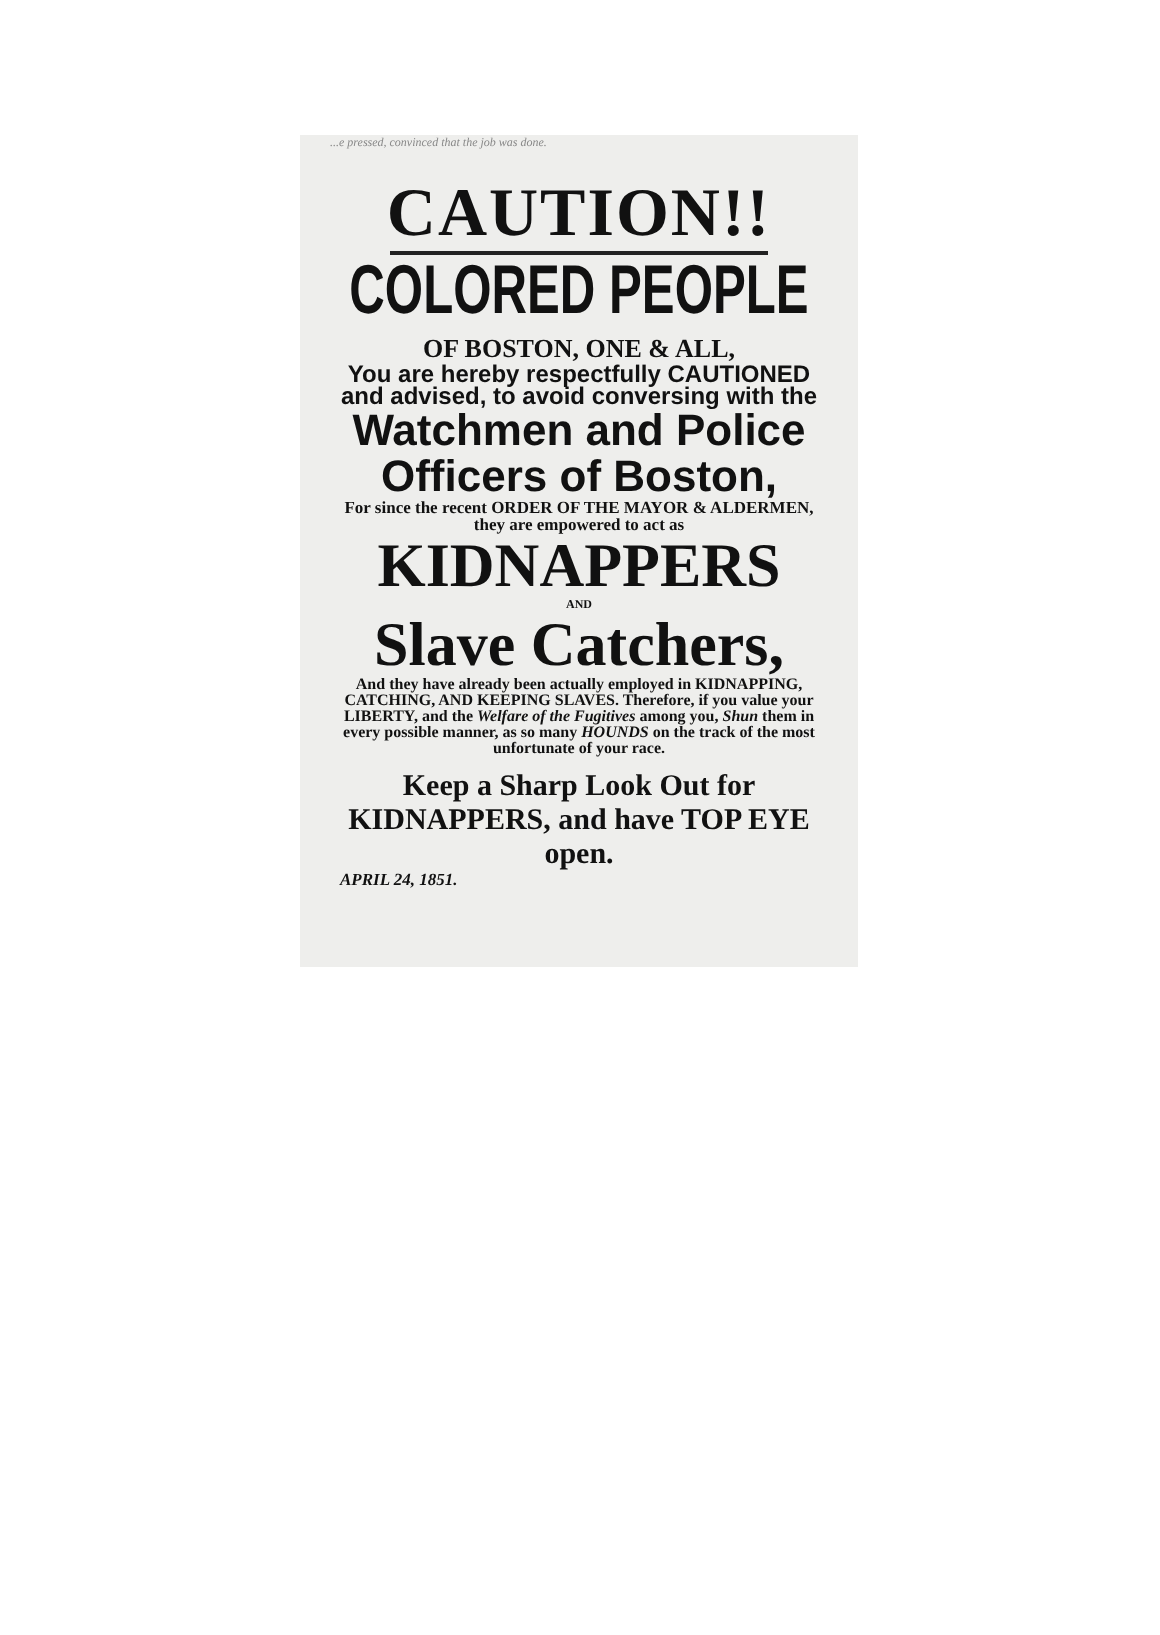...e pressed, convinced that the job was done.
CAUTION!!
COLORED PEOPLE
OF BOSTON, ONE & ALL,
You are hereby respectfully CAUTIONED and advised, to avoid conversing with the
Watchmen and Police Officers of Boston,
For since the recent ORDER OF THE MAYOR & ALDERMEN, they are empowered to act as
KIDNAPPERS
AND
Slave Catchers,
And they have already been actually employed in KIDNAPPING, CATCHING, AND KEEPING SLAVES. Therefore, if you value your LIBERTY, and the Welfare of the Fugitives among you, Shun them in every possible manner, as so many HOUNDS on the track of the most unfortunate of your race.
Keep a Sharp Look Out for KIDNAPPERS, and have TOP EYE open.
APRIL 24, 1851.